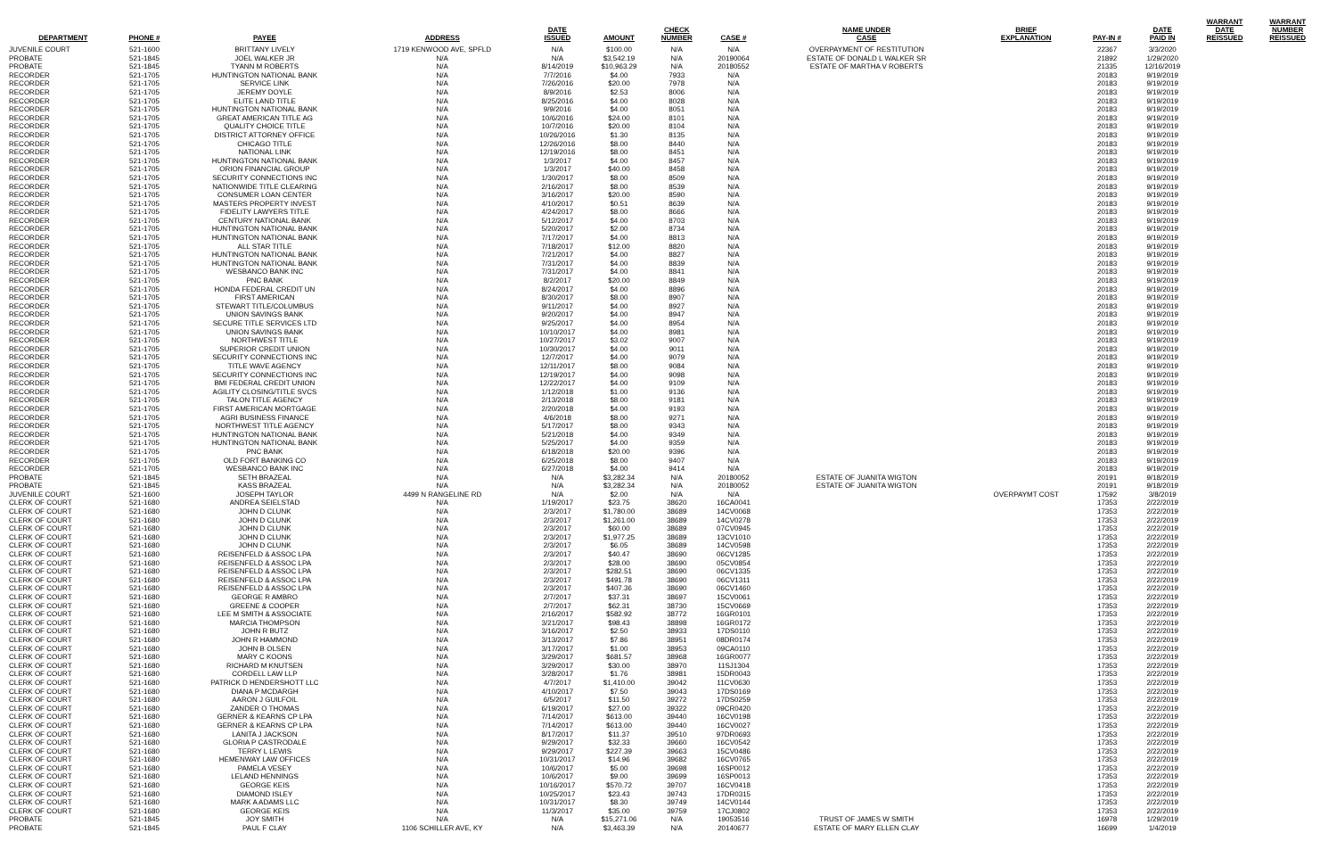| DEPARTMENT | PHONE # | PAYEE | ADDRESS | DATE ISSUED | AMOUNT | CHECK NUMBER | CASE # | NAME UNDER CASE | BRIEF EXPLANATION | PAY-IN # | DATE PAID IN | WARRANT DATE REISSUED | WARRANT NUMBER REISSUED |
| --- | --- | --- | --- | --- | --- | --- | --- | --- | --- | --- | --- | --- | --- |
| JUVENILE COURT | 521-1600 | BRITTANY LIVELY | 1719 KENWOOD AVE, SPFLD | N/A | $100.00 | N/A | N/A | OVERPAYMENT OF RESTITUTION | | 22367 | 3/3/2020 | | |
| PROBATE | 521-1845 | JOEL WALKER JR | N/A | N/A | $3,542.19 | N/A | 20190064 | ESTATE OF DONALD L WALKER SR | | 21892 | 1/29/2020 | | |
| PROBATE | 521-1845 | TYANN M ROBERTS | N/A | 8/14/2019 | $10,963.29 | N/A | 20180552 | ESTATE OF MARTHA V ROBERTS | | 21335 | 12/16/2019 | | |
| RECORDER | 521-1705 | HUNTINGTON NATIONAL BANK | N/A | 7/7/2016 | $4.00 | 7933 | N/A | | | 20183 | 9/19/2019 | | |
| RECORDER | 521-1705 | SERVICE LINK | N/A | 7/26/2016 | $20.00 | 7978 | N/A | | | 20183 | 9/19/2019 | | |
| RECORDER | 521-1705 | JEREMY DOYLE | N/A | 8/9/2016 | $2.53 | 8006 | N/A | | | 20183 | 9/19/2019 | | |
| RECORDER | 521-1705 | ELITE LAND TITLE | N/A | 8/25/2016 | $4.00 | 8028 | N/A | | | 20183 | 9/19/2019 | | |
| RECORDER | 521-1705 | HUNTINGTON NATIONAL BANK | N/A | 9/9/2016 | $4.00 | 8051 | N/A | | | 20183 | 9/19/2019 | | |
| RECORDER | 521-1705 | GREAT AMERICAN TITLE AG | N/A | 10/6/2016 | $24.00 | 8101 | N/A | | | 20183 | 9/19/2019 | | |
| RECORDER | 521-1705 | QUALITY CHOICE TITLE | N/A | 10/7/2016 | $20.00 | 8104 | N/A | | | 20183 | 9/19/2019 | | |
| RECORDER | 521-1705 | DISTRICT ATTORNEY OFFICE | N/A | 10/26/2016 | $1.30 | 8135 | N/A | | | 20183 | 9/19/2019 | | |
| RECORDER | 521-1705 | CHICAGO TITLE | N/A | 12/26/2016 | $8.00 | 8440 | N/A | | | 20183 | 9/19/2019 | | |
| RECORDER | 521-1705 | NATIONAL LINK | N/A | 12/19/2016 | $8.00 | 8451 | N/A | | | 20183 | 9/19/2019 | | |
| RECORDER | 521-1705 | HUNTINGTON NATIONAL BANK | N/A | 1/3/2017 | $4.00 | 8457 | N/A | | | 20183 | 9/19/2019 | | |
| RECORDER | 521-1705 | ORION FINANCIAL GROUP | N/A | 1/3/2017 | $40.00 | 8458 | N/A | | | 20183 | 9/19/2019 | | |
| RECORDER | 521-1705 | SECURITY CONNECTIONS INC | N/A | 1/30/2017 | $8.00 | 8509 | N/A | | | 20183 | 9/19/2019 | | |
| RECORDER | 521-1705 | NATIONWIDE TITLE CLEARING | N/A | 2/16/2017 | $8.00 | 8539 | N/A | | | 20183 | 9/19/2019 | | |
| RECORDER | 521-1705 | CONSUMER LOAN CENTER | N/A | 3/16/2017 | $20.00 | 8590 | N/A | | | 20183 | 9/19/2019 | | |
| RECORDER | 521-1705 | MASTERS PROPERTY INVEST | N/A | 4/10/2017 | $0.51 | 8639 | N/A | | | 20183 | 9/19/2019 | | |
| RECORDER | 521-1705 | FIDELITY LAWYERS TITLE | N/A | 4/24/2017 | $8.00 | 8666 | N/A | | | 20183 | 9/19/2019 | | |
| RECORDER | 521-1705 | CENTURY NATIONAL BANK | N/A | 5/12/2017 | $4.00 | 8703 | N/A | | | 20183 | 9/19/2019 | | |
| RECORDER | 521-1705 | HUNTINGTON NATIONAL BANK | N/A | 5/20/2017 | $2.00 | 8734 | N/A | | | 20183 | 9/19/2019 | | |
| RECORDER | 521-1705 | HUNTINGTON NATIONAL BANK | N/A | 7/17/2017 | $4.00 | 8813 | N/A | | | 20183 | 9/19/2019 | | |
| RECORDER | 521-1705 | ALL STAR TITLE | N/A | 7/18/2017 | $12.00 | 8820 | N/A | | | 20183 | 9/19/2019 | | |
| RECORDER | 521-1705 | HUNTINGTON NATIONAL BANK | N/A | 7/21/2017 | $4.00 | 8827 | N/A | | | 20183 | 9/19/2019 | | |
| RECORDER | 521-1705 | HUNTINGTON NATIONAL BANK | N/A | 7/31/2017 | $4.00 | 8839 | N/A | | | 20183 | 9/19/2019 | | |
| RECORDER | 521-1705 | WESBANCO BANK INC | N/A | 7/31/2017 | $4.00 | 8841 | N/A | | | 20183 | 9/19/2019 | | |
| RECORDER | 521-1705 | PNC BANK | N/A | 8/2/2017 | $20.00 | 8849 | N/A | | | 20183 | 9/19/2019 | | |
| RECORDER | 521-1705 | HONDA FEDERAL CREDIT UN | N/A | 8/24/2017 | $4.00 | 8896 | N/A | | | 20183 | 9/19/2019 | | |
| RECORDER | 521-1705 | FIRST AMERICAN | N/A | 8/30/2017 | $8.00 | 8907 | N/A | | | 20183 | 9/19/2019 | | |
| RECORDER | 521-1705 | STEWART TITLE/COLUMBUS | N/A | 9/11/2017 | $4.00 | 8927 | N/A | | | 20183 | 9/19/2019 | | |
| RECORDER | 521-1705 | UNION SAVINGS BANK | N/A | 9/20/2017 | $4.00 | 8947 | N/A | | | 20183 | 9/19/2019 | | |
| RECORDER | 521-1705 | SECURE TITLE SERVICES LTD | N/A | 9/25/2017 | $4.00 | 8954 | N/A | | | 20183 | 9/19/2019 | | |
| RECORDER | 521-1705 | UNION SAVINGS BANK | N/A | 10/10/2017 | $4.00 | 8981 | N/A | | | 20183 | 9/19/2019 | | |
| RECORDER | 521-1705 | NORTHWEST TITLE | N/A | 10/27/2017 | $3.02 | 9007 | N/A | | | 20183 | 9/19/2019 | | |
| RECORDER | 521-1705 | SUPERIOR CREDIT UNION | N/A | 10/30/2017 | $4.00 | 9011 | N/A | | | 20183 | 9/19/2019 | | |
| RECORDER | 521-1705 | SECURITY CONNECTIONS INC | N/A | 12/7/2017 | $4.00 | 9079 | N/A | | | 20183 | 9/19/2019 | | |
| RECORDER | 521-1705 | TITLE WAVE AGENCY | N/A | 12/11/2017 | $8.00 | 9084 | N/A | | | 20183 | 9/19/2019 | | |
| RECORDER | 521-1705 | SECURITY CONNECTIONS INC | N/A | 12/19/2017 | $4.00 | 9098 | N/A | | | 20183 | 9/19/2019 | | |
| RECORDER | 521-1705 | BMI FEDERAL CREDIT UNION | N/A | 12/22/2017 | $4.00 | 9109 | N/A | | | 20183 | 9/19/2019 | | |
| RECORDER | 521-1705 | AGILITY CLOSING/TITLE SVCS | N/A | 1/12/2018 | $1.00 | 9136 | N/A | | | 20183 | 9/19/2019 | | |
| RECORDER | 521-1705 | TALON TITLE AGENCY | N/A | 2/13/2018 | $8.00 | 9181 | N/A | | | 20183 | 9/19/2019 | | |
| RECORDER | 521-1705 | FIRST AMERICAN MORTGAGE | N/A | 2/20/2018 | $4.00 | 9193 | N/A | | | 20183 | 9/19/2019 | | |
| RECORDER | 521-1705 | AGRI BUSINESS FINANCE | N/A | 4/6/2018 | $8.00 | 9271 | N/A | | | 20183 | 9/19/2019 | | |
| RECORDER | 521-1705 | NORTHWEST TITLE AGENCY | N/A | 5/17/2017 | $8.00 | 9343 | N/A | | | 20183 | 9/19/2019 | | |
| RECORDER | 521-1705 | HUNTINGTON NATIONAL BANK | N/A | 5/21/2018 | $4.00 | 9349 | N/A | | | 20183 | 9/19/2019 | | |
| RECORDER | 521-1705 | HUNTINGTON NATIONAL BANK | N/A | 5/25/2017 | $4.00 | 9359 | N/A | | | 20183 | 9/19/2019 | | |
| RECORDER | 521-1705 | PNC BANK | N/A | 6/18/2018 | $20.00 | 9396 | N/A | | | 20183 | 9/19/2019 | | |
| RECORDER | 521-1705 | OLD FORT BANKING CO | N/A | 6/25/2018 | $8.00 | 9407 | N/A | | | 20183 | 9/19/2019 | | |
| RECORDER | 521-1705 | WESBANCO BANK INC | N/A | 6/27/2018 | $4.00 | 9414 | N/A | | | 20183 | 9/19/2019 | | |
| PROBATE | 521-1845 | SETH BRAZEAL | N/A | N/A | $3,282.34 | N/A | 20180052 | ESTATE OF JUANITA WIGTON | | 20191 | 9/18/2019 | | |
| PROBATE | 521-1845 | KASS BRAZEAL | N/A | N/A | $3,282.34 | N/A | 20180052 | ESTATE OF JUANITA WIGTON | | 20191 | 9/18/2019 | | |
| JUVENILE COURT | 521-1600 | JOSEPH TAYLOR | 4499 N RANGELINE RD | N/A | $2.00 | N/A | N/A | | OVERPAYMT COST | 17592 | 3/8/2019 | | |
| CLERK OF COURT | 521-1680 | ANDREA SEIELSTAD | N/A | 1/19/2017 | $23.75 | 38620 | 16CA0041 | | | 17353 | 2/22/2019 | | |
| CLERK OF COURT | 521-1680 | JOHN D CLUNK | N/A | 2/3/2017 | $1,780.00 | 38689 | 14CV0068 | | | 17353 | 2/22/2019 | | |
| CLERK OF COURT | 521-1680 | JOHN D CLUNK | N/A | 2/3/2017 | $1,261.00 | 38689 | 14CV0278 | | | 17353 | 2/22/2019 | | |
| CLERK OF COURT | 521-1680 | JOHN D CLUNK | N/A | 2/3/2017 | $60.00 | 38689 | 07CV0945 | | | 17353 | 2/22/2019 | | |
| CLERK OF COURT | 521-1680 | JOHN D CLUNK | N/A | 2/3/2017 | $1,977.25 | 38689 | 13CV1010 | | | 17353 | 2/22/2019 | | |
| CLERK OF COURT | 521-1680 | JOHN D CLUNK | N/A | 2/3/2017 | $6.05 | 38689 | 14CV0598 | | | 17353 | 2/22/2019 | | |
| CLERK OF COURT | 521-1680 | REISENFELD & ASSOC LPA | N/A | 2/3/2017 | $40.47 | 38690 | 06CV1285 | | | 17353 | 2/22/2019 | | |
| CLERK OF COURT | 521-1680 | REISENFELD & ASSOC LPA | N/A | 2/3/2017 | $28.00 | 38690 | 05CV0854 | | | 17353 | 2/22/2019 | | |
| CLERK OF COURT | 521-1680 | REISENFELD & ASSOC LPA | N/A | 2/3/2017 | $282.51 | 38690 | 06CV1335 | | | 17353 | 2/22/2019 | | |
| CLERK OF COURT | 521-1680 | REISENFELD & ASSOC LPA | N/A | 2/3/2017 | $491.78 | 38690 | 06CV1311 | | | 17353 | 2/22/2019 | | |
| CLERK OF COURT | 521-1680 | REISENFELD & ASSOC LPA | N/A | 2/3/2017 | $407.36 | 38690 | 06CV1460 | | | 17353 | 2/22/2019 | | |
| CLERK OF COURT | 521-1680 | GEORGE R AMBRO | N/A | 2/7/2017 | $37.31 | 38697 | 15CV0061 | | | 17353 | 2/22/2019 | | |
| CLERK OF COURT | 521-1680 | GREENE & COOPER | N/A | 2/7/2017 | $62.31 | 38730 | 15CV0669 | | | 17353 | 2/22/2019 | | |
| CLERK OF COURT | 521-1680 | LEE M SMITH & ASSOCIATE | N/A | 2/16/2017 | $582.92 | 38772 | 16GR0101 | | | 17353 | 2/22/2019 | | |
| CLERK OF COURT | 521-1680 | MARCIA THOMPSON | N/A | 3/21/2017 | $98.43 | 38898 | 16GR0172 | | | 17353 | 2/22/2019 | | |
| CLERK OF COURT | 521-1680 | JOHN R BUTZ | N/A | 3/16/2017 | $2.50 | 38933 | 17DS0110 | | | 17353 | 2/22/2019 | | |
| CLERK OF COURT | 521-1680 | JOHN R HAMMOND | N/A | 3/13/2017 | $7.86 | 38951 | 08DR0174 | | | 17353 | 2/22/2019 | | |
| CLERK OF COURT | 521-1680 | JOHN B OLSEN | N/A | 3/17/2017 | $1.00 | 38953 | 09CA0110 | | | 17353 | 2/22/2019 | | |
| CLERK OF COURT | 521-1680 | MARY C KOONS | N/A | 3/29/2017 | $681.57 | 38968 | 16GR0077 | | | 17353 | 2/22/2019 | | |
| CLERK OF COURT | 521-1680 | RICHARD M KNUTSEN | N/A | 3/29/2017 | $30.00 | 38970 | 11SJ1304 | | | 17353 | 2/22/2019 | | |
| CLERK OF COURT | 521-1680 | CORDELL LAW LLP | N/A | 3/28/2017 | $1.76 | 38981 | 15DR0043 | | | 17353 | 2/22/2019 | | |
| CLERK OF COURT | 521-1680 | PATRICK D HENDERSHOTT LLC | N/A | 4/7/2017 | $1,410.00 | 39042 | 11CV0630 | | | 17353 | 2/22/2019 | | |
| CLERK OF COURT | 521-1680 | DIANA P MCDARGH | N/A | 4/10/2017 | $7.50 | 39043 | 17DS0169 | | | 17353 | 2/22/2019 | | |
| CLERK OF COURT | 521-1680 | AARON J GUILFOIL | N/A | 6/5/2017 | $11.50 | 39272 | 17DS0259 | | | 17353 | 2/22/2019 | | |
| CLERK OF COURT | 521-1680 | ZANDER O THOMAS | N/A | 6/19/2017 | $27.00 | 39322 | 09CR0420 | | | 17353 | 2/22/2019 | | |
| CLERK OF COURT | 521-1680 | GERNER & KEARNS CP LPA | N/A | 7/14/2017 | $613.00 | 39440 | 16CV0198 | | | 17353 | 2/22/2019 | | |
| CLERK OF COURT | 521-1680 | GERNER & KEARNS CP LPA | N/A | 7/14/2017 | $613.00 | 39440 | 16CV0027 | | | 17353 | 2/22/2019 | | |
| CLERK OF COURT | 521-1680 | LANITA J JACKSON | N/A | 8/17/2017 | $11.37 | 39510 | 97DR0693 | | | 17353 | 2/22/2019 | | |
| CLERK OF COURT | 521-1680 | GLORIA P CASTRODALE | N/A | 9/29/2017 | $32.33 | 39660 | 16CV0542 | | | 17353 | 2/22/2019 | | |
| CLERK OF COURT | 521-1680 | TERRY L LEWIS | N/A | 9/29/2017 | $227.39 | 39663 | 15CV0486 | | | 17353 | 2/22/2019 | | |
| CLERK OF COURT | 521-1680 | HEMENWAY LAW OFFICES | N/A | 10/31/2017 | $14.96 | 39682 | 16CV0765 | | | 17353 | 2/22/2019 | | |
| CLERK OF COURT | 521-1680 | PAMELA VESEY | N/A | 10/6/2017 | $5.00 | 39698 | 16SP0012 | | | 17353 | 2/22/2019 | | |
| CLERK OF COURT | 521-1680 | LELAND HENNINGS | N/A | 10/6/2017 | $9.00 | 39699 | 16SP0013 | | | 17353 | 2/22/2019 | | |
| CLERK OF COURT | 521-1680 | GEORGE KEIS | N/A | 10/16/2017 | $570.72 | 39707 | 16CV0418 | | | 17353 | 2/22/2019 | | |
| CLERK OF COURT | 521-1680 | DIAMOND ISLEY | N/A | 10/25/2017 | $23.43 | 39743 | 17DR0315 | | | 17353 | 2/22/2019 | | |
| CLERK OF COURT | 521-1680 | MARK A ADAMS LLC | N/A | 10/31/2017 | $8.30 | 39749 | 14CV0144 | | | 17353 | 2/22/2019 | | |
| CLERK OF COURT | 521-1680 | GEORGE KEIS | N/A | 11/3/2017 | $35.00 | 39759 | 17CJ0802 | | | 17353 | 2/22/2019 | | |
| PROBATE | 521-1845 | JOY SMITH | N/A | N/A | $15,271.06 | N/A | 19053516 | TRUST OF JAMES W SMITH | | 16978 | 1/29/2019 | | |
| PROBATE | 521-1845 | PAUL F CLAY | 1106 SCHILLER AVE, KY | N/A | $3,463.39 | N/A | 20140677 | ESTATE OF MARY ELLEN CLAY | | 16699 | 1/4/2019 | | |